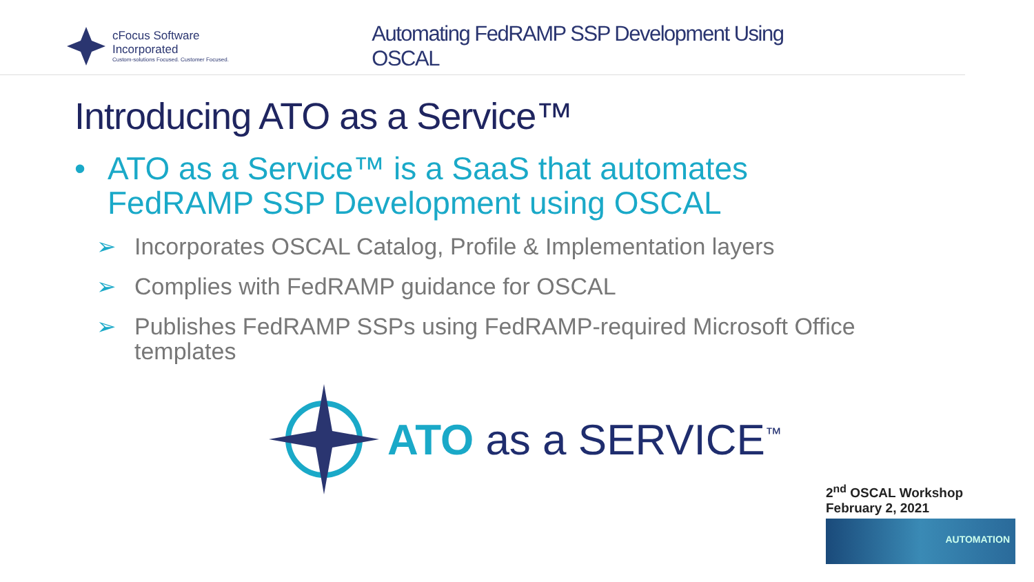cFocus Software Incorporated
Custom-solutions Focused. Customer Focused.
Automating FedRAMP SSP Development Using OSCAL
Introducing ATO as a Service™
• ATO as a Service™ is a SaaS that automates
FedRAMP SSP Development using OSCAL
➢ Incorporates OSCAL Catalog, Profile & Implementation layers
➢ Complies with FedRAMP guidance for OSCAL
➢ Publishes FedRAMP SSPs using FedRAMP-required Microsoft Office
templates
ATO as a SERVICE<sup>™</sup>
2<sup>nd</sup> OSCAL Workshop
February 2, 2021
AUTOMATION